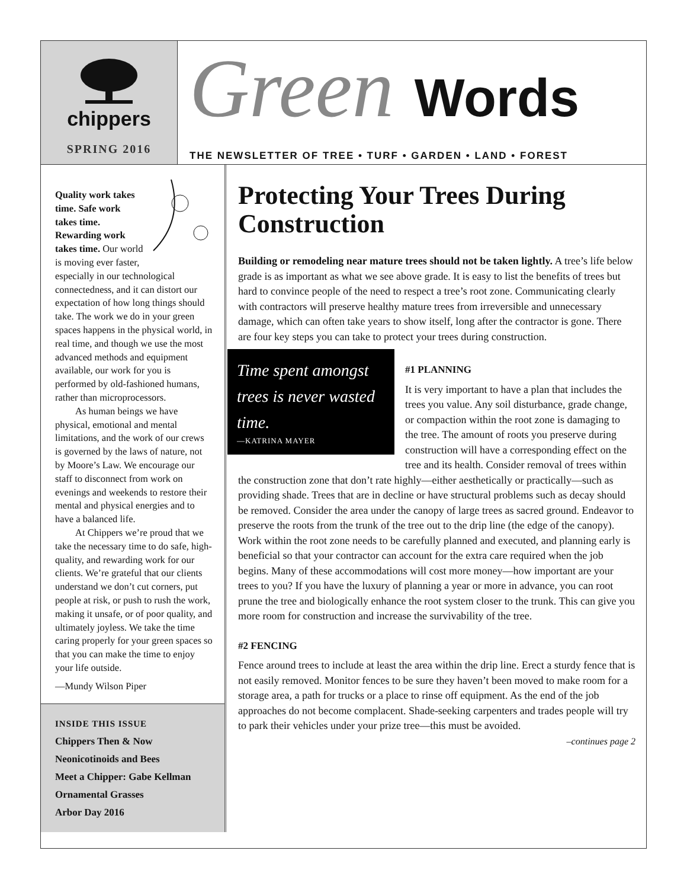chippers
SPRING 2016
Green Words
THE NEWSLETTER OF TREE • TURF • GARDEN • LAND • FOREST
Quality work takes time. Safe work takes time. Rewarding work takes time. Our world is moving ever faster, especially in our technological connectedness, and it can distort our expectation of how long things should take. The work we do in your green spaces happens in the physical world, in real time, and though we use the most advanced methods and equipment available, our work for you is performed by old-fashioned humans, rather than microprocessors.
As human beings we have physical, emotional and mental limitations, and the work of our crews is governed by the laws of nature, not by Moore’s Law. We encourage our staff to disconnect from work on evenings and weekends to restore their mental and physical energies and to have a balanced life.
At Chippers we’re proud that we take the necessary time to do safe, high-quality, and rewarding work for our clients. We’re grateful that our clients understand we don’t cut corners, put people at risk, or push to rush the work, making it unsafe, or of poor quality, and ultimately joyless. We take the time caring properly for your green spaces so that you can make the time to enjoy your life outside.
—Mundy Wilson Piper
INSIDE THIS ISSUE
Chippers Then & Now
Neonicotinoids and Bees
Meet a Chipper: Gabe Kellman
Ornamental Grasses
Arbor Day 2016
Protecting Your Trees During Construction
Building or remodeling near mature trees should not be taken lightly. A tree’s life below grade is as important as what we see above grade. It is easy to list the benefits of trees but hard to convince people of the need to respect a tree’s root zone. Communicating clearly with contractors will preserve healthy mature trees from irreversible and unnecessary damage, which can often take years to show itself, long after the contractor is gone. There are four key steps you can take to protect your trees during construction.
Time spent amongst trees is never wasted time.
—KATRINA MAYER
#1 PLANNING
It is very important to have a plan that includes the trees you value. Any soil disturbance, grade change, or compaction within the root zone is damaging to the tree. The amount of roots you preserve during construction will have a corresponding effect on the tree and its health. Consider removal of trees within the construction zone that don’t rate highly—either aesthetically or practically—such as providing shade. Trees that are in decline or have structural problems such as decay should be removed. Consider the area under the canopy of large trees as sacred ground. Endeavor to preserve the roots from the trunk of the tree out to the drip line (the edge of the canopy). Work within the root zone needs to be carefully planned and executed, and planning early is beneficial so that your contractor can account for the extra care required when the job begins. Many of these accommodations will cost more money—how important are your trees to you? If you have the luxury of planning a year or more in advance, you can root prune the tree and biologically enhance the root system closer to the trunk. This can give you more room for construction and increase the survivability of the tree.
#2 FENCING
Fence around trees to include at least the area within the drip line. Erect a sturdy fence that is not easily removed. Monitor fences to be sure they haven’t been moved to make room for a storage area, a path for trucks or a place to rinse off equipment. As the end of the job approaches do not become complacent. Shade-seeking carpenters and trades people will try to park their vehicles under your prize tree—this must be avoided.
–continues page 2